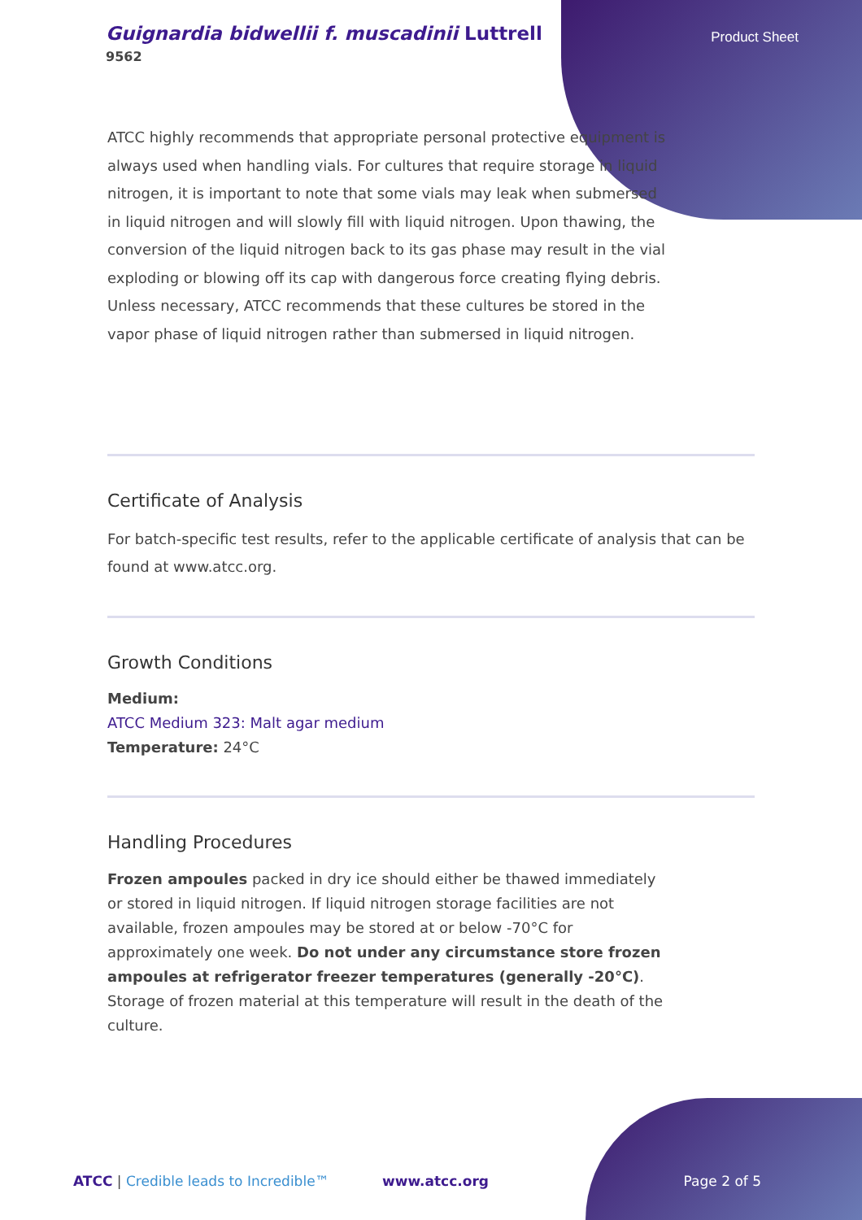Guignardia bidwellii f. muscadinii Luttrell
9562
Product Sheet
ATCC highly recommends that appropriate personal protective equipment is always used when handling vials. For cultures that require storage in liquid nitrogen, it is important to note that some vials may leak when submersed in liquid nitrogen and will slowly fill with liquid nitrogen. Upon thawing, the conversion of the liquid nitrogen back to its gas phase may result in the vial exploding or blowing off its cap with dangerous force creating flying debris. Unless necessary, ATCC recommends that these cultures be stored in the vapor phase of liquid nitrogen rather than submersed in liquid nitrogen.
Certificate of Analysis
For batch-specific test results, refer to the applicable certificate of analysis that can be found at www.atcc.org.
Growth Conditions
Medium:
ATCC Medium 323: Malt agar medium
Temperature: 24°C
Handling Procedures
Frozen ampoules packed in dry ice should either be thawed immediately or stored in liquid nitrogen. If liquid nitrogen storage facilities are not available, frozen ampoules may be stored at or below -70°C for approximately one week. Do not under any circumstance store frozen ampoules at refrigerator freezer temperatures (generally -20°C). Storage of frozen material at this temperature will result in the death of the culture.
ATCC | Credible leads to Incredible™ www.atcc.org Page 2 of 5